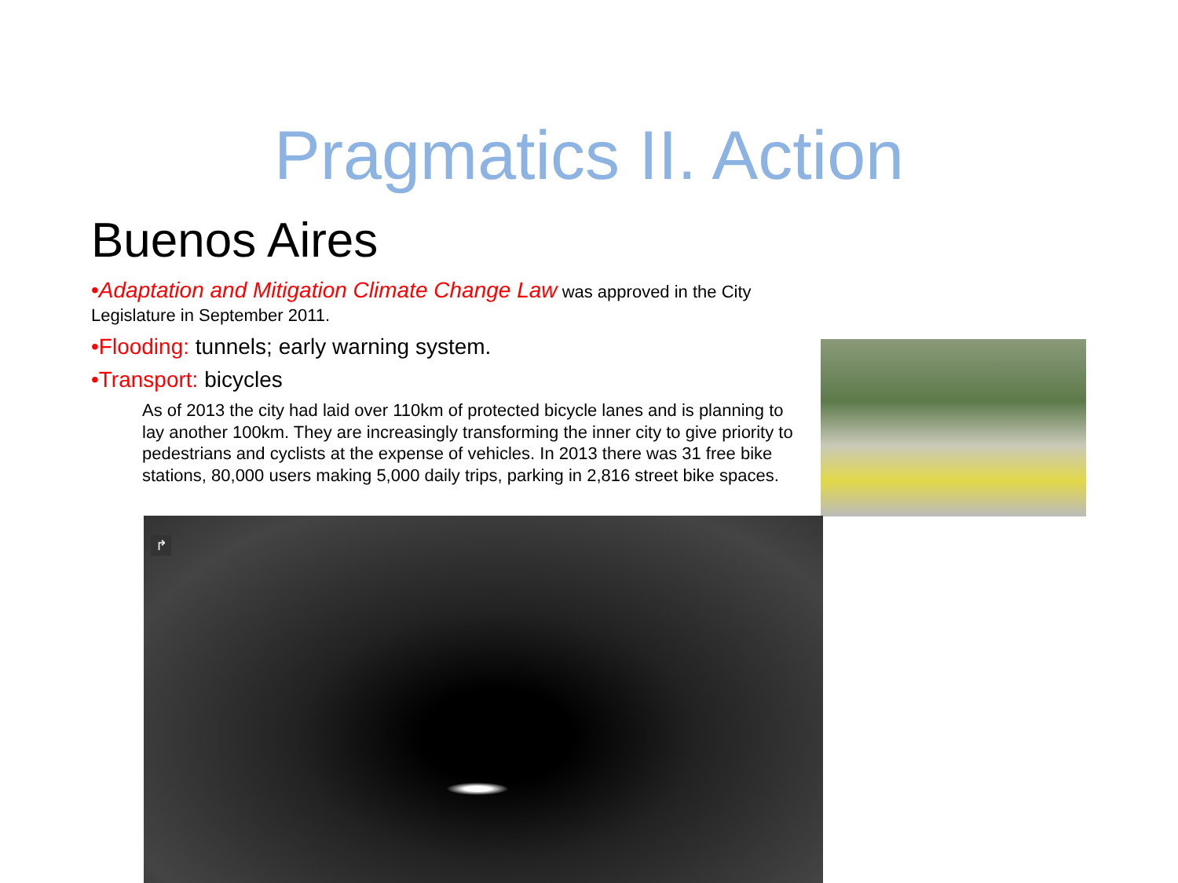Pragmatics II. Action
Buenos Aires
•Adaptation and Mitigation Climate Change Law was approved in the City Legislature in September 2011.
•Flooding: tunnels; early warning system.
•Transport: bicycles
As of 2013 the city had laid over 110km of protected bicycle lanes and is planning to lay another 100km. They are increasingly transforming the inner city to give priority to pedestrians and cyclists at the expense of vehicles. In 2013 there was 31 free bike stations, 80,000 users making 5,000 daily trips, parking in 2,816 street bike spaces.
↱